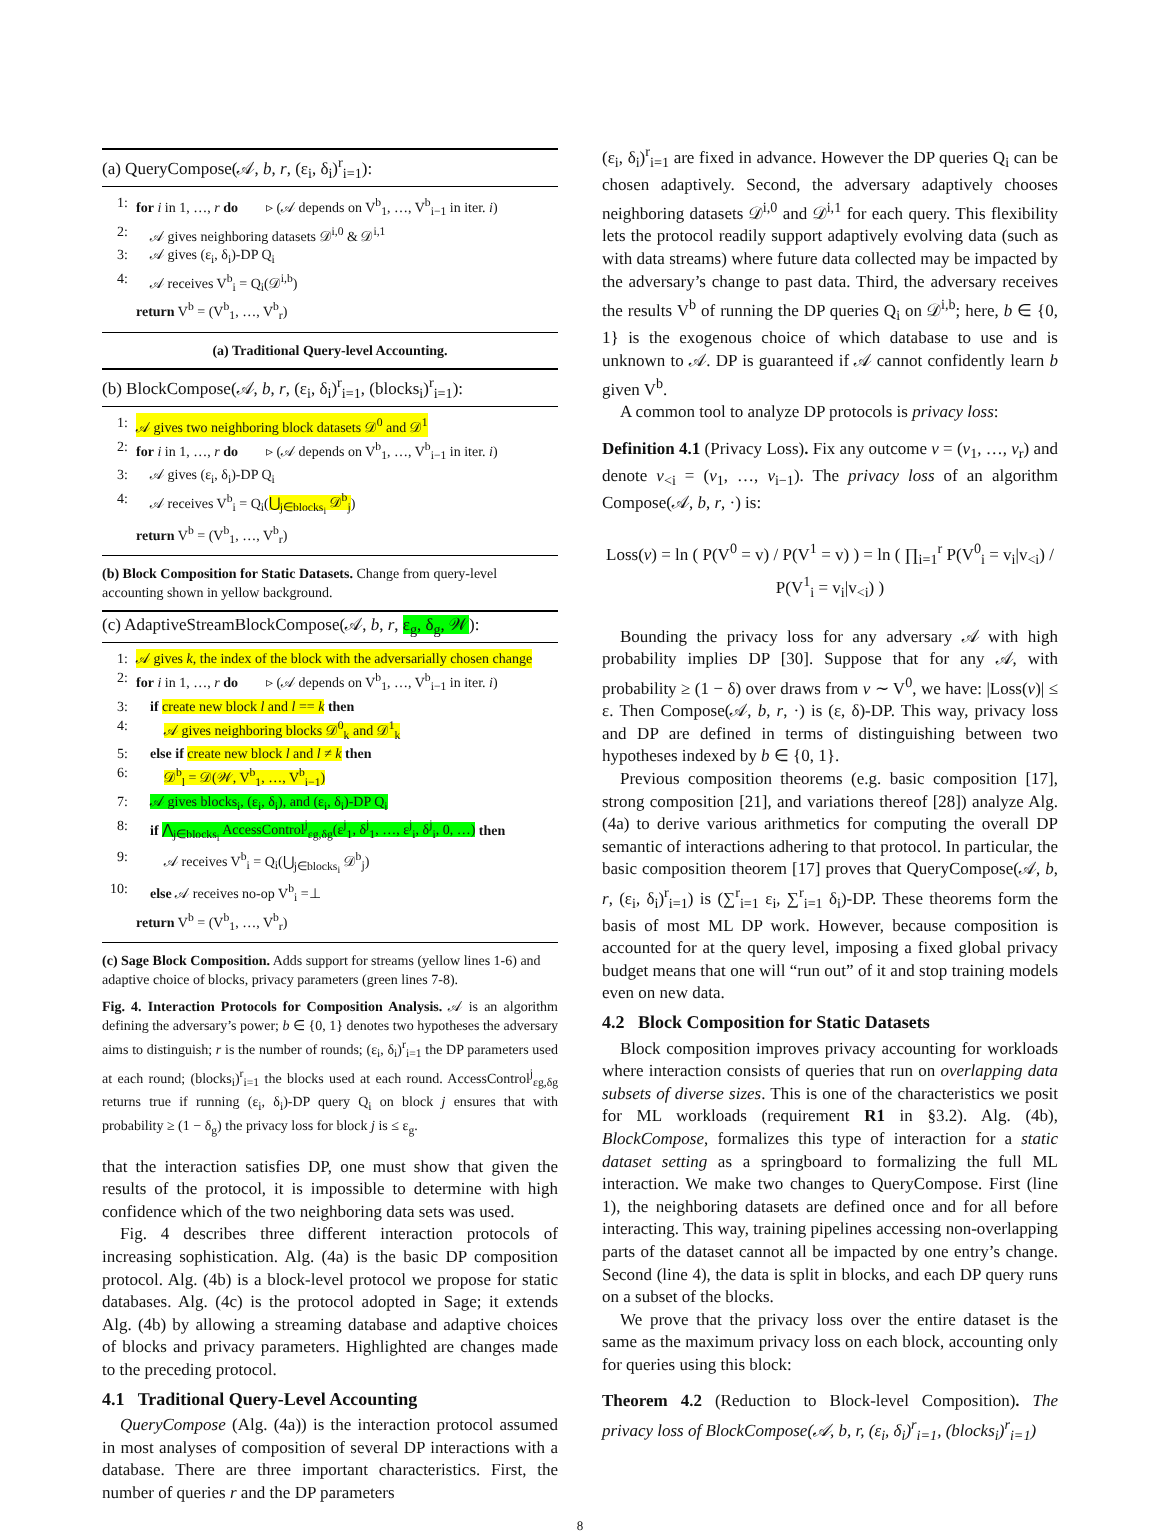(a) QueryCompose(𝒜, b, r, (ε<sub>i</sub>, δ<sub>i</sub>)<sup>r</sup><sub>i=1</sub>):
1: for i in 1, …, r do ▹ (𝒜 depends on V<sup>b</sup><sub>1</sub>, …, V<sup>b</sup><sub>i−1</sub> in iter. i)
2: 𝒜 gives neighboring datasets 𝒟<sup>i,0</sup> & 𝒟<sup>i,1</sup>
3: 𝒜 gives (ε<sub>i</sub>, δ<sub>i</sub>)-DP Q<sub>i</sub>
4: 𝒜 receives V<sup>b</sup><sub>i</sub> = Q<sub>i</sub>(𝒟<sup>i,b</sup>)
return V<sup>b</sup> = (V<sup>b</sup><sub>1</sub>, …, V<sup>b</sup><sub>r</sub>)
(a) Traditional Query-level Accounting.
(b) BlockCompose(𝒜, b, r, (ε<sub>i</sub>, δ<sub>i</sub>)<sup>r</sup><sub>i=1</sub>, (blocks<sub>i</sub>)<sup>r</sup><sub>i=1</sub>):
1: 𝒜 gives two neighboring block datasets 𝒟<sup>0</sup> and 𝒟<sup>1</sup>
2: for i in 1, …, r do ▹ (𝒜 depends on V<sup>b</sup><sub>1</sub>, …, V<sup>b</sup><sub>i−1</sub> in iter. i)
3: 𝒜 gives (ε<sub>i</sub>, δ<sub>i</sub>)-DP Q<sub>i</sub>
4: 𝒜 receives V<sup>b</sup><sub>i</sub> = Q<sub>i</sub>(⋃<sub>j∈blocks<sub>i</sub></sub> 𝒟<sup>b</sup><sub>j</sub>)
return V<sup>b</sup> = (V<sup>b</sup><sub>1</sub>, …, V<sup>b</sup><sub>r</sub>)
(b) Block Composition for Static Datasets. Change from query-level accounting shown in yellow background.
(c) AdaptiveStreamBlockCompose(𝒜, b, r, ε<sub>g</sub>, δ<sub>g</sub>, 𝒲):
1: 𝒜 gives k, the index of the block with the adversarially chosen change
2: for i in 1, …, r do ▹ (𝒜 depends on V<sup>b</sup><sub>1</sub>, …, V<sup>b</sup><sub>i−1</sub> in iter. i)
3: if create new block l and l == k then
4: 𝒜 gives neighboring blocks 𝒟<sup>0</sup><sub>k</sub> and 𝒟<sup>1</sup><sub>k</sub>
5: else if create new block l and l ≠ k then
6: 𝒟<sup>b</sup><sub>l</sub> = 𝒟(𝒲, V<sup>b</sup><sub>1</sub>, …, V<sup>b</sup><sub>i−1</sub>)
7: 𝒜 gives blocks<sub>i</sub>, (ε<sub>i</sub>, δ<sub>i</sub>), and (ε<sub>i</sub>, δ<sub>i</sub>)-DP Q<sub>i</sub>
8: if ⋀<sub>j∈blocks<sub>i</sub></sub> AccessControl<sup>j</sup><sub>εg,δg</sub>(ε<sup>j</sup><sub>1</sub>, δ<sup>j</sup><sub>1</sub>, …, ε<sup>j</sup><sub>i</sub>, δ<sup>j</sup><sub>i</sub>, 0, …) then
9: 𝒜 receives V<sup>b</sup><sub>i</sub> = Q<sub>i</sub>(⋃<sub>j∈blocks<sub>i</sub></sub> 𝒟<sup>b</sup><sub>j</sub>)
10: else 𝒜 receives no-op V<sup>b</sup><sub>i</sub> =⊥
return V<sup>b</sup> = (V<sup>b</sup><sub>1</sub>, …, V<sup>b</sup><sub>r</sub>)
(c) Sage Block Composition. Adds support for streams (yellow lines 1-6) and adaptive choice of blocks, privacy parameters (green lines 7-8).
Fig. 4. Interaction Protocols for Composition Analysis. 𝒜 is an algorithm defining the adversary’s power; b ∈ {0, 1} denotes two hypotheses the adversary aims to distinguish; r is the number of rounds; (ε<sub>i</sub>, δ<sub>i</sub>)<sup>r</sup><sub>i=1</sub> the DP parameters used at each round; (blocks<sub>i</sub>)<sup>r</sup><sub>i=1</sub> the blocks used at each round. AccessControl<sup>j</sup><sub>εg,δg</sub> returns true if running (ε<sub>i</sub>, δ<sub>i</sub>)-DP query Q<sub>i</sub> on block j ensures that with probability ≥ (1 − δ<sub>g</sub>) the privacy loss for block j is ≤ ε<sub>g</sub>.
that the interaction satisfies DP, one must show that given the results of the protocol, it is impossible to determine with high confidence which of the two neighboring data sets was used.
Fig. 4 describes three different interaction protocols of increasing sophistication. Alg. (4a) is the basic DP composition protocol. Alg. (4b) is a block-level protocol we propose for static databases. Alg. (4c) is the protocol adopted in Sage; it extends Alg. (4b) by allowing a streaming database and adaptive choices of blocks and privacy parameters. Highlighted are changes made to the preceding protocol.
4.1 Traditional Query-Level Accounting
QueryCompose (Alg. (4a)) is the interaction protocol assumed in most analyses of composition of several DP interactions with a database. There are three important characteristics. First, the number of queries r and the DP parameters
(ε<sub>i</sub>, δ<sub>i</sub>)<sup>r</sup><sub>i=1</sub> are fixed in advance. However the DP queries Q<sub>i</sub> can be chosen adaptively. Second, the adversary adaptively chooses neighboring datasets 𝒟<sup>i,0</sup> and 𝒟<sup>i,1</sup> for each query. This flexibility lets the protocol readily support adaptively evolving data (such as with data streams) where future data collected may be impacted by the adversary’s change to past data. Third, the adversary receives the results V<sup>b</sup> of running the DP queries Q<sub>i</sub> on 𝒟<sup>i,b</sup>; here, b ∈ {0, 1} is the exogenous choice of which database to use and is unknown to 𝒜. DP is guaranteed if 𝒜 cannot confidently learn b given V<sup>b</sup>.
A common tool to analyze DP protocols is privacy loss:
Definition 4.1 (Privacy Loss). Fix any outcome v = (v<sub>1</sub>, …, v<sub>r</sub>) and denote v<sub><i</sub> = (v<sub>1</sub>, …, v<sub>i−1</sub>). The privacy loss of an algorithm Compose(𝒜, b, r, ·) is:
Loss(v) = ln ( P(V<sup>0</sup> = v) / P(V<sup>1</sup> = v) ) = ln ( ∏<sub>i=1</sub><sup>r</sup> P(V<sup>0</sup><sub>i</sub> = v<sub>i</sub>|v<sub><i</sub>) / P(V<sup>1</sup><sub>i</sub> = v<sub>i</sub>|v<sub><i</sub>) )
Bounding the privacy loss for any adversary 𝒜 with high probability implies DP [30]. Suppose that for any 𝒜, with probability ≥ (1 − δ) over draws from v ∼ V<sup>0</sup>, we have: |Loss(v)| ≤ ε. Then Compose(𝒜, b, r, ·) is (ε, δ)-DP. This way, privacy loss and DP are defined in terms of distinguishing between two hypotheses indexed by b ∈ {0, 1}.
Previous composition theorems (e.g. basic composition [17], strong composition [21], and variations thereof [28]) analyze Alg. (4a) to derive various arithmetics for computing the overall DP semantic of interactions adhering to that protocol. In particular, the basic composition theorem [17] proves that QueryCompose(𝒜, b, r, (ε<sub>i</sub>, δ<sub>i</sub>)<sup>r</sup><sub>i=1</sub>) is (∑<sup>r</sup><sub>i=1</sub> ε<sub>i</sub>, ∑<sup>r</sup><sub>i=1</sub> δ<sub>i</sub>)-DP. These theorems form the basis of most ML DP work. However, because composition is accounted for at the query level, imposing a fixed global privacy budget means that one will “run out” of it and stop training models even on new data.
4.2 Block Composition for Static Datasets
Block composition improves privacy accounting for workloads where interaction consists of queries that run on overlapping data subsets of diverse sizes. This is one of the characteristics we posit for ML workloads (requirement R1 in §3.2). Alg. (4b), BlockCompose, formalizes this type of interaction for a static dataset setting as a springboard to formalizing the full ML interaction. We make two changes to QueryCompose. First (line 1), the neighboring datasets are defined once and for all before interacting. This way, training pipelines accessing non-overlapping parts of the dataset cannot all be impacted by one entry’s change. Second (line 4), the data is split in blocks, and each DP query runs on a subset of the blocks.
We prove that the privacy loss over the entire dataset is the same as the maximum privacy loss on each block, accounting only for queries using this block:
Theorem 4.2 (Reduction to Block-level Composition). The privacy loss of BlockCompose(𝒜, b, r, (ε<sub>i</sub>, δ<sub>i</sub>)<sup>r</sup><sub>i=1</sub>, (blocks<sub>i</sub>)<sup>r</sup><sub>i=1</sub>)
8